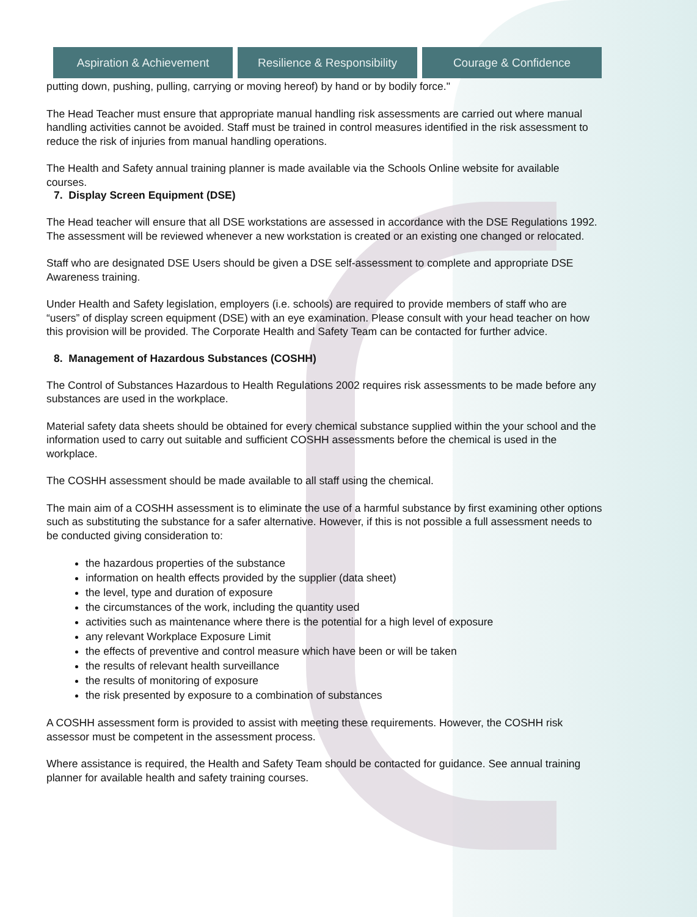Aspiration & Achievement Resilience & Responsibility
Courage & Confidence
putting down, pushing, pulling, carrying or moving hereof) by hand or by bodily force."
The Head Teacher must ensure that appropriate manual handling risk assessments are carried out where manual handling activities cannot be avoided. Staff must be trained in control measures identified in the risk assessment to reduce the risk of injuries from manual handling operations.
The Health and Safety annual training planner is made available via the Schools Online website for available courses.
7. Display Screen Equipment (DSE)
The Head teacher will ensure that all DSE workstations are assessed in accordance with the DSE Regulations 1992. The assessment will be reviewed whenever a new workstation is created or an existing one changed or relocated.
Staff who are designated DSE Users should be given a DSE self-assessment to complete and appropriate DSE Awareness training.
Under Health and Safety legislation, employers (i.e. schools) are required to provide members of staff who are “users” of display screen equipment (DSE) with an eye examination. Please consult with your head teacher on how this provision will be provided. The Corporate Health and Safety Team can be contacted for further advice.
8. Management of Hazardous Substances (COSHH)
The Control of Substances Hazardous to Health Regulations 2002 requires risk assessments to be made before any substances are used in the workplace.
Material safety data sheets should be obtained for every chemical substance supplied within the your school and the information used to carry out suitable and sufficient COSHH assessments before the chemical is used in the workplace.
The COSHH assessment should be made available to all staff using the chemical.
The main aim of a COSHH assessment is to eliminate the use of a harmful substance by first examining other options such as substituting the substance for a safer alternative. However, if this is not possible a full assessment needs to be conducted giving consideration to:
the hazardous properties of the substance
information on health effects provided by the supplier (data sheet)
the level, type and duration of exposure
the circumstances of the work, including the quantity used
activities such as maintenance where there is the potential for a high level of exposure
any relevant Workplace Exposure Limit
the effects of preventive and control measure which have been or will be taken
the results of relevant health surveillance
the results of monitoring of exposure
the risk presented by exposure to a combination of substances
A COSHH assessment form is provided to assist with meeting these requirements. However, the COSHH risk assessor must be competent in the assessment process.
Where assistance is required, the Health and Safety Team should be contacted for guidance. See annual training planner for available health and safety training courses.